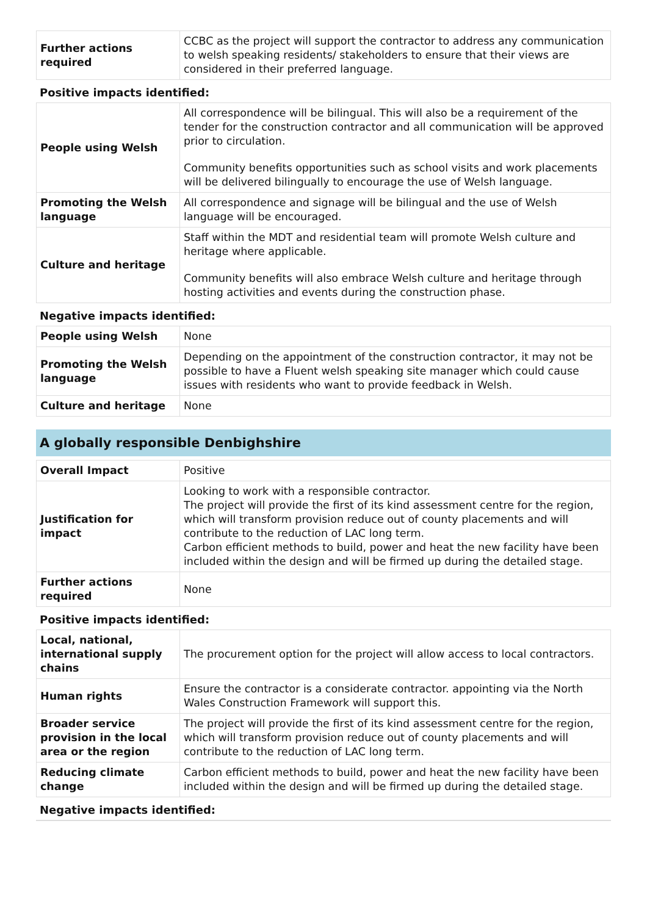| Further actions required | CCBC as the project will support the contractor to address any communication to welsh speaking residents/ stakeholders to ensure that their views are considered in their preferred language. |
Positive impacts identified:
| People using Welsh | All correspondence will be bilingual. This will also be a requirement of the tender for the construction contractor and all communication will be approved prior to circulation. Community benefits opportunities such as school visits and work placements will be delivered bilingually to encourage the use of Welsh language. |
| Promoting the Welsh language | All correspondence and signage will be bilingual and the use of Welsh language will be encouraged. |
| Culture and heritage | Staff within the MDT and residential team will promote Welsh culture and heritage where applicable. Community benefits will also embrace Welsh culture and heritage through hosting activities and events during the construction phase. |
Negative impacts identified:
| People using Welsh | None |
| Promoting the Welsh language | Depending on the appointment of the construction contractor, it may not be possible to have a Fluent welsh speaking site manager which could cause issues with residents who want to provide feedback in Welsh. |
| Culture and heritage | None |
A globally responsible Denbighshire
| Overall Impact | Positive |
| Justification for impact | Looking to work with a responsible contractor. The project will provide the first of its kind assessment centre for the region, which will transform provision reduce out of county placements and will contribute to the reduction of LAC long term. Carbon efficient methods to build, power and heat the new facility have been included within the design and will be firmed up during the detailed stage. |
| Further actions required | None |
Positive impacts identified:
| Local, national, international supply chains | The procurement option for the project will allow access to local contractors. |
| Human rights | Ensure the contractor is a considerate contractor. appointing via the North Wales Construction Framework will support this. |
| Broader service provision in the local area or the region | The project will provide the first of its kind assessment centre for the region, which will transform provision reduce out of county placements and will contribute to the reduction of LAC long term. |
| Reducing climate change | Carbon efficient methods to build, power and heat the new facility have been included within the design and will be firmed up during the detailed stage. |
Negative impacts identified: